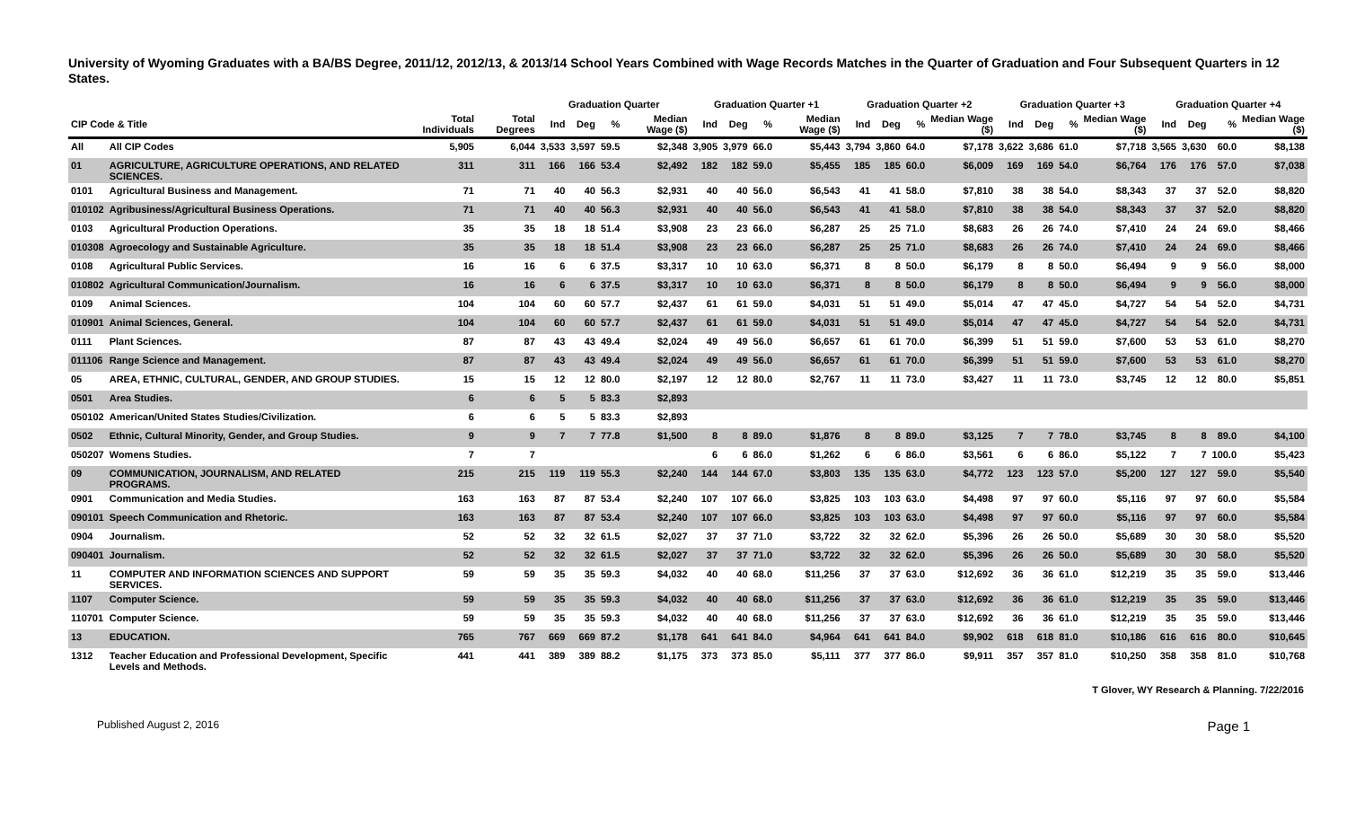University of Wyoming Graduates with a BA/BS Degree, 2011/12, 2012/13, & 2013/14 School Years Combined with Wage Records Matches in the Quarter of Graduation and Four Subsequent Quarters in 12 States.
| | | | | Graduation Quarter | | | | Graduation Quarter +1 | | | | Graduation Quarter +2 | | | | Graduation Quarter +3 | | | | Graduation Quarter +4 | | | |
| --- | --- | --- | --- | --- | --- | --- | --- | --- | --- | --- | --- | --- | --- | --- | --- | --- | --- | --- | --- | --- | --- | --- | --- |
| CIP Code & Title | | Total Individuals | Total Degrees | Ind | Deg | % | Median Wage ($) | Ind | Deg | % | Median Wage ($) | Ind | Deg | % | Median Wage ($) | Ind | Deg | % | Median Wage ($) | Ind | Deg | % | Median Wage ($) |
| All | All CIP Codes | 5,905 | 6,044 | 3,533 | 3,597 | 59.5 | $2,348 | 3,905 | 3,979 | 66.0 | $5,443 | 3,794 | 3,860 | 64.0 | $7,178 | 3,622 | 3,686 | 61.0 | $7,718 | 3,565 | 3,630 | 60.0 | $8,138 |
| 01 | AGRICULTURE, AGRICULTURE OPERATIONS, AND RELATED SCIENCES. | 311 | 311 | 166 | 166 | 53.4 | $2,492 | 182 | 182 | 59.0 | $5,455 | 185 | 185 | 60.0 | $6,009 | 169 | 169 | 54.0 | $6,764 | 176 | 176 | 57.0 | $7,038 |
| 0101 | Agricultural Business and Management. | 71 | 71 | 40 | 40 | 56.3 | $2,931 | 40 | 40 | 56.0 | $6,543 | 41 | 41 | 58.0 | $7,810 | 38 | 38 | 54.0 | $8,343 | 37 | 37 | 52.0 | $8,820 |
| 010102 | Agribusiness/Agricultural Business Operations. | 71 | 71 | 40 | 40 | 56.3 | $2,931 | 40 | 40 | 56.0 | $6,543 | 41 | 41 | 58.0 | $7,810 | 38 | 38 | 54.0 | $8,343 | 37 | 37 | 52.0 | $8,820 |
| 0103 | Agricultural Production Operations. | 35 | 35 | 18 | 18 | 51.4 | $3,908 | 23 | 23 | 66.0 | $6,287 | 25 | 25 | 71.0 | $8,683 | 26 | 26 | 74.0 | $7,410 | 24 | 24 | 69.0 | $8,466 |
| 010308 | Agroecology and Sustainable Agriculture. | 35 | 35 | 18 | 18 | 51.4 | $3,908 | 23 | 23 | 66.0 | $6,287 | 25 | 25 | 71.0 | $8,683 | 26 | 26 | 74.0 | $7,410 | 24 | 24 | 69.0 | $8,466 |
| 0108 | Agricultural Public Services. | 16 | 16 | 6 | 6 | 37.5 | $3,317 | 10 | 10 | 63.0 | $6,371 | 8 | 8 | 50.0 | $6,179 | 8 | 8 | 50.0 | $6,494 | 9 | 9 | 56.0 | $8,000 |
| 010802 | Agricultural Communication/Journalism. | 16 | 16 | 6 | 6 | 37.5 | $3,317 | 10 | 10 | 63.0 | $6,371 | 8 | 8 | 50.0 | $6,179 | 8 | 8 | 50.0 | $6,494 | 9 | 9 | 56.0 | $8,000 |
| 0109 | Animal Sciences. | 104 | 104 | 60 | 60 | 57.7 | $2,437 | 61 | 61 | 59.0 | $4,031 | 51 | 51 | 49.0 | $5,014 | 47 | 47 | 45.0 | $4,727 | 54 | 54 | 52.0 | $4,731 |
| 010901 | Animal Sciences, General. | 104 | 104 | 60 | 60 | 57.7 | $2,437 | 61 | 61 | 59.0 | $4,031 | 51 | 51 | 49.0 | $5,014 | 47 | 47 | 45.0 | $4,727 | 54 | 54 | 52.0 | $4,731 |
| 0111 | Plant Sciences. | 87 | 87 | 43 | 43 | 49.4 | $2,024 | 49 | 49 | 56.0 | $6,657 | 61 | 61 | 70.0 | $6,399 | 51 | 51 | 59.0 | $7,600 | 53 | 53 | 61.0 | $8,270 |
| 011106 | Range Science and Management. | 87 | 87 | 43 | 43 | 49.4 | $2,024 | 49 | 49 | 56.0 | $6,657 | 61 | 61 | 70.0 | $6,399 | 51 | 51 | 59.0 | $7,600 | 53 | 53 | 61.0 | $8,270 |
| 05 | AREA, ETHNIC, CULTURAL, GENDER, AND GROUP STUDIES. | 15 | 15 | 12 | 12 | 80.0 | $2,197 | 12 | 12 | 80.0 | $2,767 | 11 | 11 | 73.0 | $3,427 | 11 | 11 | 73.0 | $3,745 | 12 | 12 | 80.0 | $5,851 |
| 0501 | Area Studies. | 6 | 6 | 5 | 5 | 83.3 | $2,893 | | | | | | | | | | | | | | | | |
| 050102 | American/United States Studies/Civilization. | 6 | 6 | 5 | 5 | 83.3 | $2,893 | | | | | | | | | | | | | | | | |
| 0502 | Ethnic, Cultural Minority, Gender, and Group Studies. | 9 | 9 | 7 | 7 | 77.8 | $1,500 | 8 | 8 | 89.0 | $1,876 | 8 | 8 | 89.0 | $3,125 | 7 | 7 | 78.0 | $3,745 | 8 | 8 | 89.0 | $4,100 |
| 050207 | Womens Studies. | 7 | 7 | | | | | 6 | 6 | 86.0 | $1,262 | 6 | 6 | 86.0 | $3,561 | 6 | 6 | 86.0 | $5,122 | 7 | 7 | 100.0 | $5,423 |
| 09 | COMMUNICATION, JOURNALISM, AND RELATED PROGRAMS. | 215 | 215 | 119 | 119 | 55.3 | $2,240 | 144 | 144 | 67.0 | $3,803 | 135 | 135 | 63.0 | $4,772 | 123 | 123 | 57.0 | $5,200 | 127 | 127 | 59.0 | $5,540 |
| 0901 | Communication and Media Studies. | 163 | 163 | 87 | 87 | 53.4 | $2,240 | 107 | 107 | 66.0 | $3,825 | 103 | 103 | 63.0 | $4,498 | 97 | 97 | 60.0 | $5,116 | 97 | 97 | 60.0 | $5,584 |
| 090101 | Speech Communication and Rhetoric. | 163 | 163 | 87 | 87 | 53.4 | $2,240 | 107 | 107 | 66.0 | $3,825 | 103 | 103 | 63.0 | $4,498 | 97 | 97 | 60.0 | $5,116 | 97 | 97 | 60.0 | $5,584 |
| 0904 | Journalism. | 52 | 52 | 32 | 32 | 61.5 | $2,027 | 37 | 37 | 71.0 | $3,722 | 32 | 32 | 62.0 | $5,396 | 26 | 26 | 50.0 | $5,689 | 30 | 30 | 58.0 | $5,520 |
| 090401 | Journalism. | 52 | 52 | 32 | 32 | 61.5 | $2,027 | 37 | 37 | 71.0 | $3,722 | 32 | 32 | 62.0 | $5,396 | 26 | 26 | 50.0 | $5,689 | 30 | 30 | 58.0 | $5,520 |
| 11 | COMPUTER AND INFORMATION SCIENCES AND SUPPORT SERVICES. | 59 | 59 | 35 | 35 | 59.3 | $4,032 | 40 | 40 | 68.0 | $11,256 | 37 | 37 | 63.0 | $12,692 | 36 | 36 | 61.0 | $12,219 | 35 | 35 | 59.0 | $13,446 |
| 1107 | Computer Science. | 59 | 59 | 35 | 35 | 59.3 | $4,032 | 40 | 40 | 68.0 | $11,256 | 37 | 37 | 63.0 | $12,692 | 36 | 36 | 61.0 | $12,219 | 35 | 35 | 59.0 | $13,446 |
| 110701 | Computer Science. | 59 | 59 | 35 | 35 | 59.3 | $4,032 | 40 | 40 | 68.0 | $11,256 | 37 | 37 | 63.0 | $12,692 | 36 | 36 | 61.0 | $12,219 | 35 | 35 | 59.0 | $13,446 |
| 13 | EDUCATION. | 765 | 767 | 669 | 669 | 87.2 | $1,178 | 641 | 641 | 84.0 | $4,964 | 641 | 641 | 84.0 | $9,902 | 618 | 618 | 81.0 | $10,186 | 616 | 616 | 80.0 | $10,645 |
| 1312 | Teacher Education and Professional Development, Specific Levels and Methods. | 441 | 441 | 389 | 389 | 88.2 | $1,175 | 373 | 373 | 85.0 | $5,111 | 377 | 377 | 86.0 | $9,911 | 357 | 357 | 81.0 | $10,250 | 358 | 358 | 81.0 | $10,768 |
T Glover, WY Research & Planning. 7/22/2016
Published August 2, 2016 Page 1